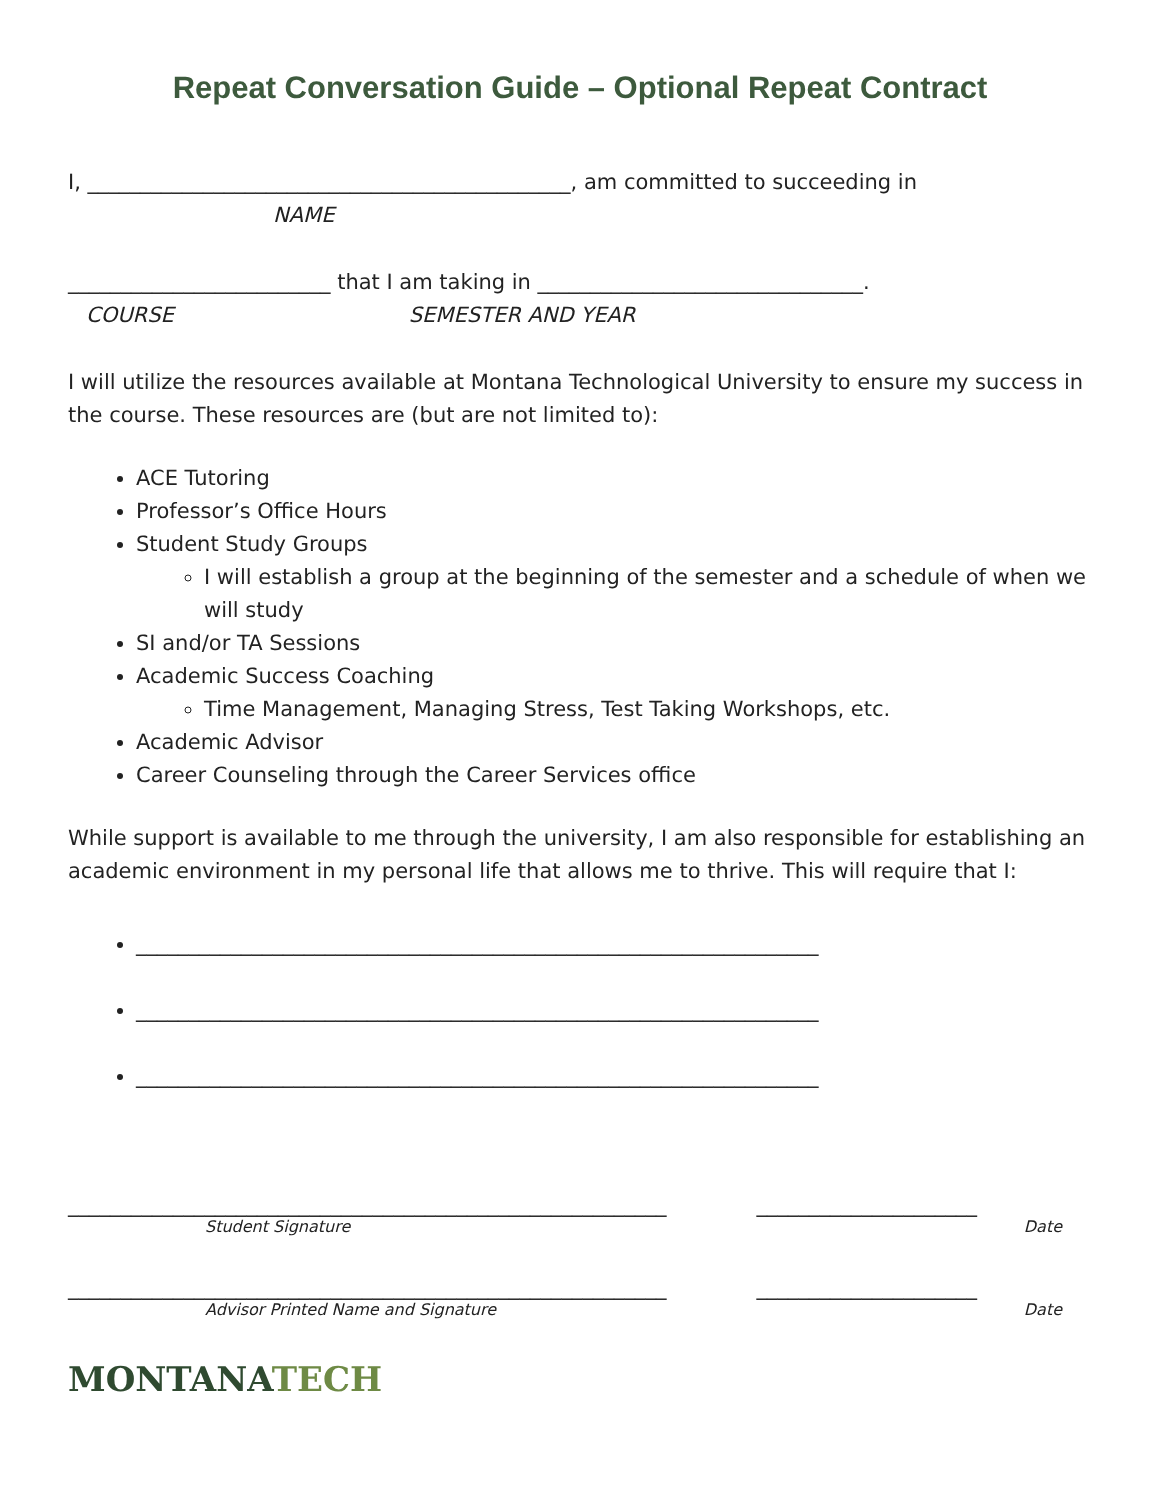Repeat Conversation Guide – Optional Repeat Contract
I, ______________________________________________, am committed to succeeding in
NAME
_________________________ that I am taking in _______________________________.
COURSE SEMESTER AND YEAR
I will utilize the resources available at Montana Technological University to ensure my success in the course. These resources are (but are not limited to):
ACE Tutoring
Professor’s Office Hours
Student Study Groups
I will establish a group at the beginning of the semester and a schedule of when we will study
SI and/or TA Sessions
Academic Success Coaching
Time Management, Managing Stress, Test Taking Workshops, etc.
Academic Advisor
Career Counseling through the Career Services office
While support is available to me through the university, I am also responsible for establishing an academic environment in my personal life that allows me to thrive. This will require that I:
_________________________________________________________________
_________________________________________________________________
_________________________________________________________________
_________________________________________________________ _____________________
Student Signature Date
_________________________________________________________ _____________________
Advisor Printed Name and Signature Date
MONTANA TECH